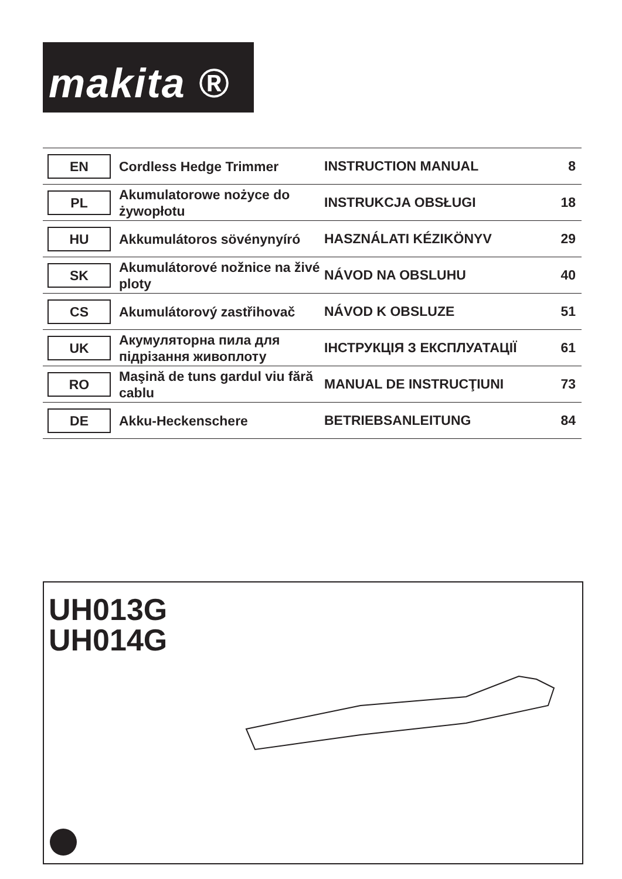makita ®
| EN | Cordless Hedge Trimmer | INSTRUCTION MANUAL | 8 |
| PL | Akumulatorowe nożyce do żywopłotu | INSTRUKCJA OBSŁUGI | 18 |
| HU | Akkumulátoros sövénynyíró | HASZNÁLATI KÉZIKÖNYV | 29 |
| SK | Akumulátorové nožnice na živé ploty | NÁVOD NA OBSLUHU | 40 |
| CS | Akumulátorový zastřihovač | NÁVOD K OBSLUZE | 51 |
| UK | Акумуляторна пила для підрізання живоплоту | ІНСТРУКЦІЯ З ЕКСПЛУАТАЦІЇ | 61 |
| RO | Maşină de tuns gardul viu fără cablu | MANUAL DE INSTRUCŢIUNI | 73 |
| DE | Akku-Heckenschere | BETRIEBSANLEITUNG | 84 |
UH013G
UH014G